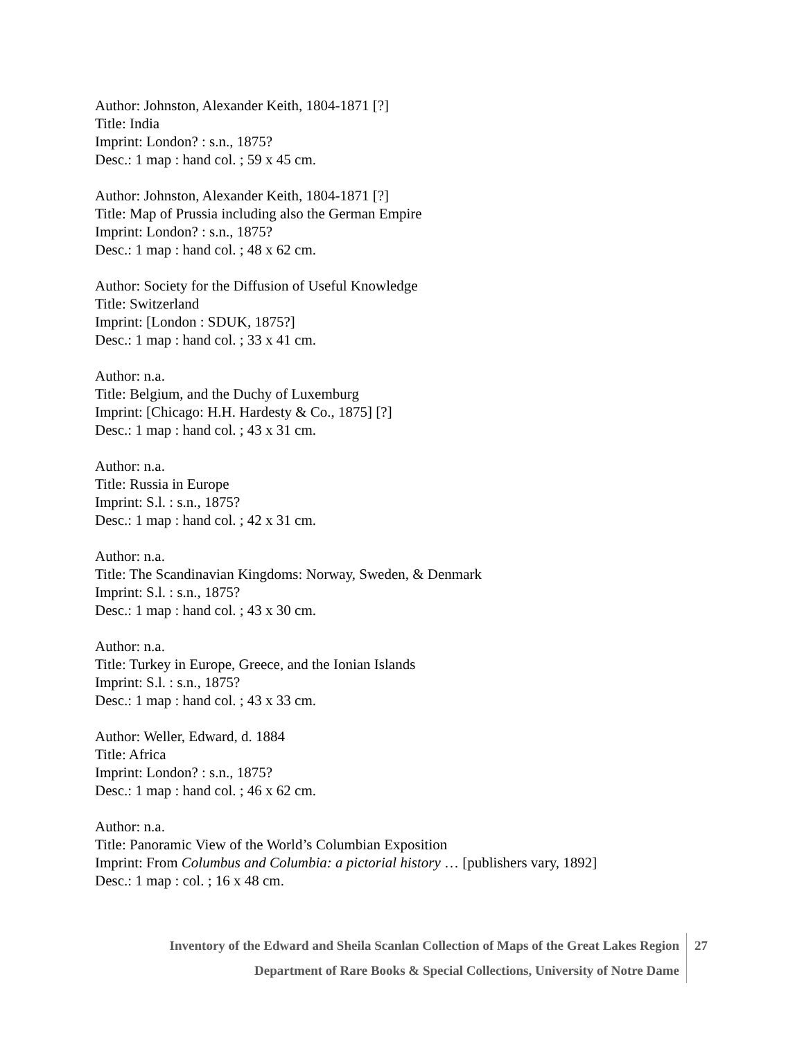Author: Johnston, Alexander Keith, 1804-1871 [?]
Title: India
Imprint: London? : s.n., 1875?
Desc.: 1 map : hand col. ; 59 x 45 cm.
Author: Johnston, Alexander Keith, 1804-1871 [?]
Title: Map of Prussia including also the German Empire
Imprint: London? : s.n., 1875?
Desc.: 1 map : hand col. ; 48 x 62 cm.
Author: Society for the Diffusion of Useful Knowledge
Title: Switzerland
Imprint: [London : SDUK, 1875?]
Desc.: 1 map : hand col. ; 33 x 41 cm.
Author: n.a.
Title: Belgium, and the Duchy of Luxemburg
Imprint: [Chicago: H.H. Hardesty & Co., 1875] [?]
Desc.: 1 map : hand col. ; 43 x 31 cm.
Author: n.a.
Title: Russia in Europe
Imprint: S.l. : s.n., 1875?
Desc.: 1 map : hand col. ; 42 x 31 cm.
Author: n.a.
Title: The Scandinavian Kingdoms: Norway, Sweden, & Denmark
Imprint: S.l. : s.n., 1875?
Desc.: 1 map : hand col. ; 43 x 30 cm.
Author: n.a.
Title: Turkey in Europe, Greece, and the Ionian Islands
Imprint: S.l. : s.n., 1875?
Desc.: 1 map : hand col. ; 43 x 33 cm.
Author: Weller, Edward, d. 1884
Title: Africa
Imprint: London? : s.n., 1875?
Desc.: 1 map : hand col. ; 46 x 62 cm.
Author: n.a.
Title: Panoramic View of the World’s Columbian Exposition
Imprint: From Columbus and Columbia: a pictorial history … [publishers vary, 1892]
Desc.: 1 map : col. ; 16 x 48 cm.
Inventory of the Edward and Sheila Scanlan Collection of Maps of the Great Lakes Region
Department of Rare Books & Special Collections, University of Notre Dame
27